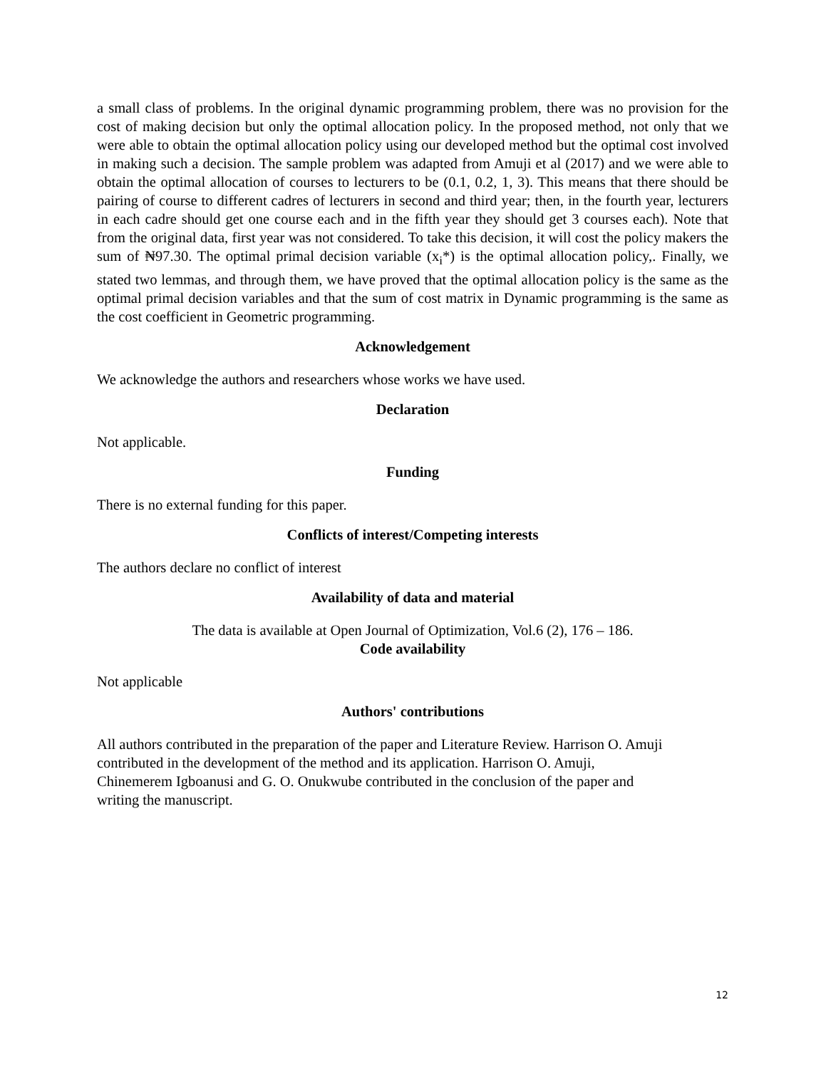a small class of problems. In the original dynamic programming problem, there was no provision for the cost of making decision but only the optimal allocation policy. In the proposed method, not only that we were able to obtain the optimal allocation policy using our developed method but the optimal cost involved in making such a decision. The sample problem was adapted from Amuji et al (2017) and we were able to obtain the optimal allocation of courses to lecturers to be (0.1, 0.2, 1, 3). This means that there should be pairing of course to different cadres of lecturers in second and third year; then, in the fourth year, lecturers in each cadre should get one course each and in the fifth year they should get 3 courses each). Note that from the original data, first year was not considered. To take this decision, it will cost the policy makers the sum of ₦97.30. The optimal primal decision variable (x<sub>i</sub>*) is the optimal allocation policy,. Finally, we stated two lemmas, and through them, we have proved that the optimal allocation policy is the same as the optimal primal decision variables and that the sum of cost matrix in Dynamic programming is the same as the cost coefficient in Geometric programming.
Acknowledgement
We acknowledge the authors and researchers whose works we have used.
Declaration
Not applicable.
Funding
There is no external funding for this paper.
Conflicts of interest/Competing interests
The authors declare no conflict of interest
Availability of data and material
The data is available at Open Journal of Optimization, Vol.6 (2), 176 – 186.
Code availability
Not applicable
Authors' contributions
All authors contributed in the preparation of the paper and Literature Review. Harrison O. Amuji
contributed in the development of the method and its application. Harrison O. Amuji,
Chinemerem Igboanusi and G. O. Onukwube contributed in the conclusion of the paper and
writing the manuscript.
12